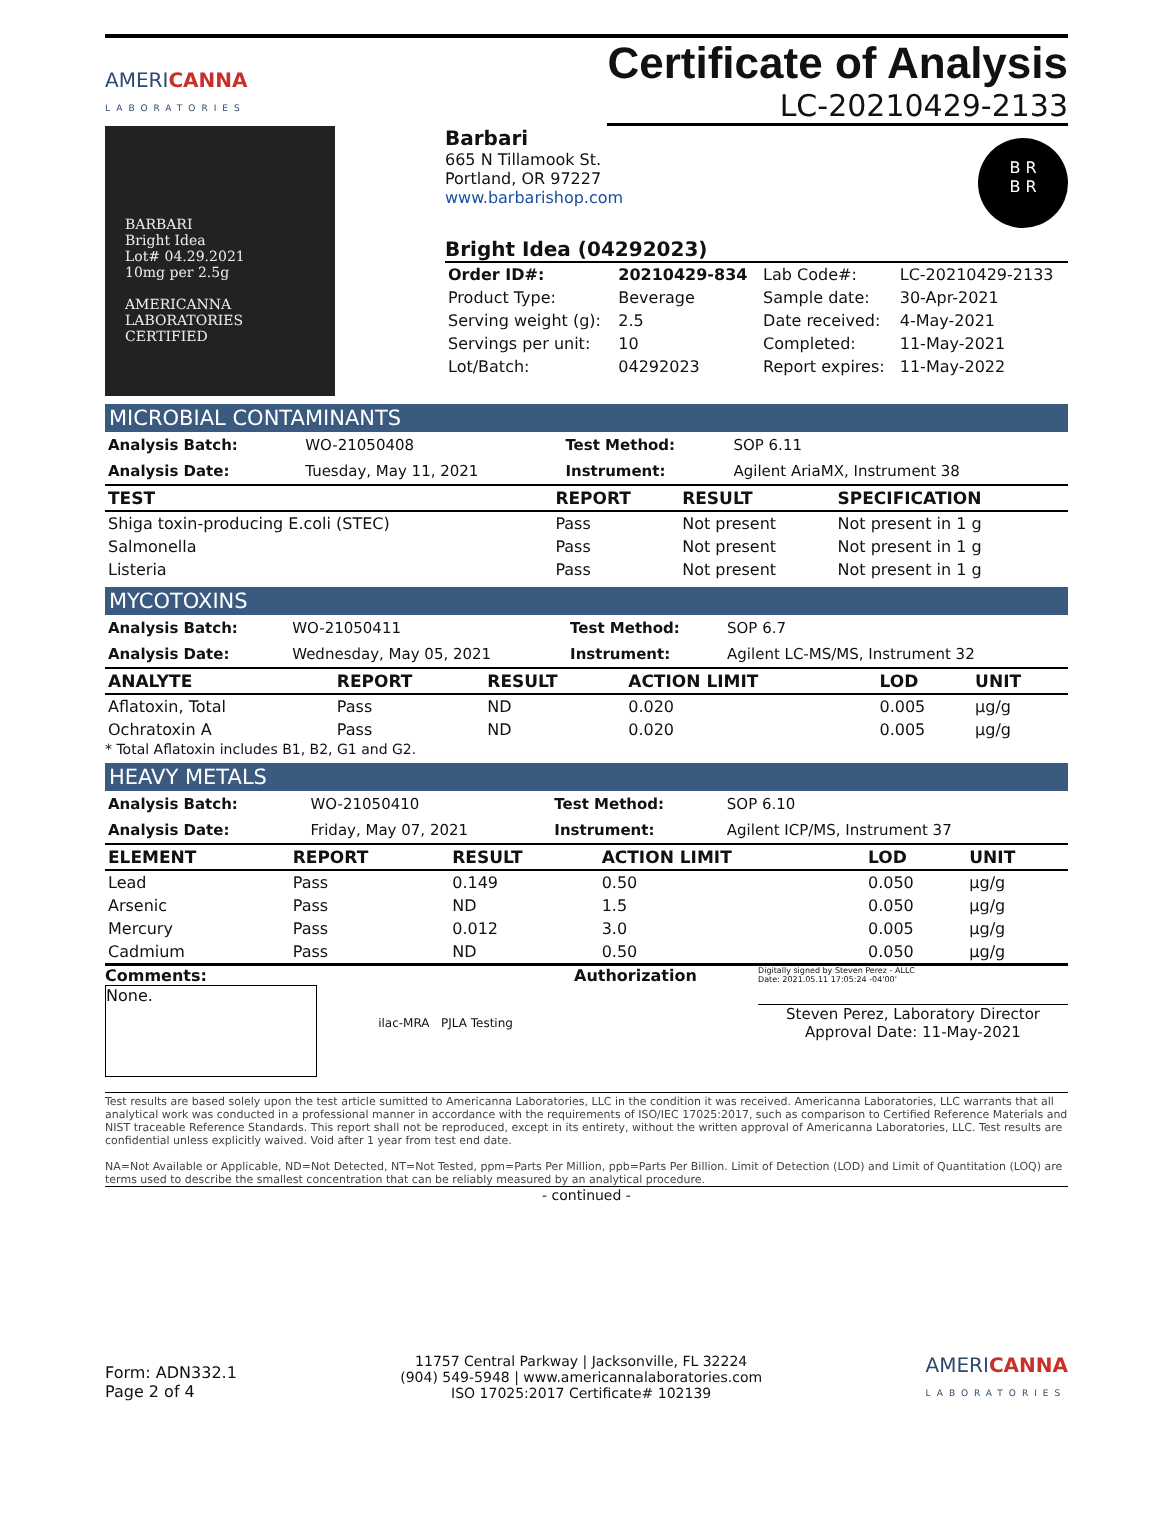AMERICANNA
LABORATORIES
Certificate of Analysis
LC-20210429-2133
BARBARI
Bright Idea
Lot# 04.29.2021
10mg per 2.5g
AMERICANNA LABORATORIES CERTIFIED
Barbari
665 N Tillamook St.
Portland, OR 97227
www.barbarishop.com B R
B R
Bright Idea (04292023)
| Order ID#: | 20210429-834 | Lab Code#: | LC-20210429-2133 |
| Product Type: | Beverage | Sample date: | 30-Apr-2021 |
| Serving weight (g): | 2.5 | Date received: | 4-May-2021 |
| Servings per unit: | 10 | Completed: | 11-May-2021 |
| Lot/Batch: | 04292023 | Report expires: | 11-May-2022 |
MICROBIAL CONTAMINANTS
| Analysis Batch: | WO-21050408 | Test Method: | SOP 6.11 |
| Analysis Date: | Tuesday, May 11, 2021 | Instrument: | Agilent AriaMX, Instrument 38 |
| TEST | REPORT | RESULT | SPECIFICATION |
| --- | --- | --- | --- |
| Shiga toxin-producing E.coli (STEC) | Pass | Not present | Not present in 1 g |
| Salmonella | Pass | Not present | Not present in 1 g |
| Listeria | Pass | Not present | Not present in 1 g |
MYCOTOXINS
| Analysis Batch: | WO-21050411 | Test Method: | SOP 6.7 |
| Analysis Date: | Wednesday, May 05, 2021 | Instrument: | Agilent LC-MS/MS, Instrument 32 |
| ANALYTE | REPORT | RESULT | ACTION LIMIT | LOD | UNIT |
| --- | --- | --- | --- | --- | --- |
| Aflatoxin, Total | Pass | ND | 0.020 | 0.005 | µg/g |
| Ochratoxin A | Pass | ND | 0.020 | 0.005 | µg/g |
* Total Aflatoxin includes B1, B2, G1 and G2.
HEAVY METALS
| Analysis Batch: | WO-21050410 | Test Method: | SOP 6.10 |
| Analysis Date: | Friday, May 07, 2021 | Instrument: | Agilent ICP/MS, Instrument 37 |
| ELEMENT | REPORT | RESULT | ACTION LIMIT | LOD | UNIT |
| --- | --- | --- | --- | --- | --- |
| Lead | Pass | 0.149 | 0.50 | 0.050 | µg/g |
| Arsenic | Pass | ND | 1.5 | 0.050 | µg/g |
| Mercury | Pass | 0.012 | 3.0 | 0.005 | µg/g |
| Cadmium | Pass | ND | 0.50 | 0.050 | µg/g |
Comments:
None.
ilac-MRA PJLA Testing
Authorization
Digitally signed by Steven Perez - ALLC
Date: 2021.05.11 17:05:24 -04'00'
Steven Perez, Laboratory Director
Approval Date: 11-May-2021
Test results are based solely upon the test article sumitted to Americanna Laboratories, LLC in the condition it was received. Americanna Laboratories, LLC warrants that all analytical work was conducted in a professional manner in accordance with the requirements of ISO/IEC 17025:2017, such as comparison to Certified Reference Materials and NIST traceable Reference Standards. This report shall not be reproduced, except in its entirety, without the written approval of Americanna Laboratories, LLC. Test results are confidential unless explicitly waived. Void after 1 year from test end date.
NA=Not Available or Applicable, ND=Not Detected, NT=Not Tested, ppm=Parts Per Million, ppb=Parts Per Billion. Limit of Detection (LOD) and Limit of Quantitation (LOQ) are terms used to describe the smallest concentration that can be reliably measured by an analytical procedure.
- continued -
Form: ADN332.1
Page 2 of 4
11757 Central Parkway | Jacksonville, FL 32224
(904) 549-5948 | www.americannalaboratories.com
ISO 17025:2017 Certificate# 102139
AMERICANNA
LABORATORIES